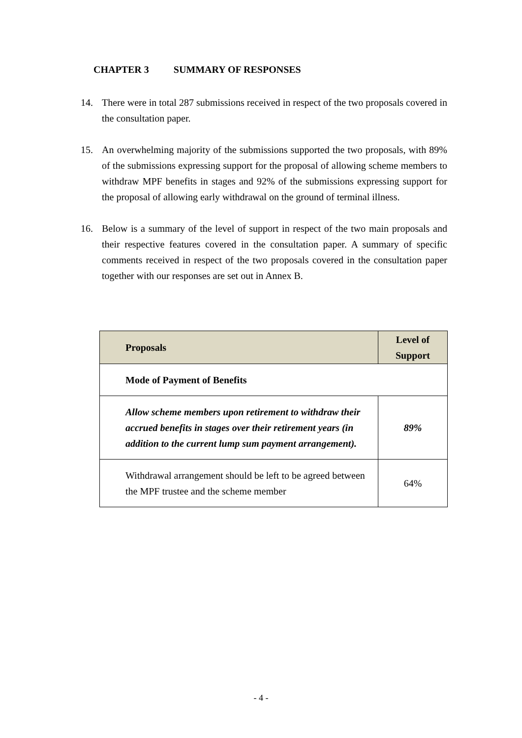CHAPTER 3 SUMMARY OF RESPONSES
14. There were in total 287 submissions received in respect of the two proposals covered in the consultation paper.
15. An overwhelming majority of the submissions supported the two proposals, with 89% of the submissions expressing support for the proposal of allowing scheme members to withdraw MPF benefits in stages and 92% of the submissions expressing support for the proposal of allowing early withdrawal on the ground of terminal illness.
16. Below is a summary of the level of support in respect of the two main proposals and their respective features covered in the consultation paper. A summary of specific comments received in respect of the two proposals covered in the consultation paper together with our responses are set out in Annex B.
| Proposals | Level of Support |
| --- | --- |
| Mode of Payment of Benefits | |
| Allow scheme members upon retirement to withdraw their accrued benefits in stages over their retirement years (in addition to the current lump sum payment arrangement). | 89% |
| Withdrawal arrangement should be left to be agreed between the MPF trustee and the scheme member | 64% |
- 4 -